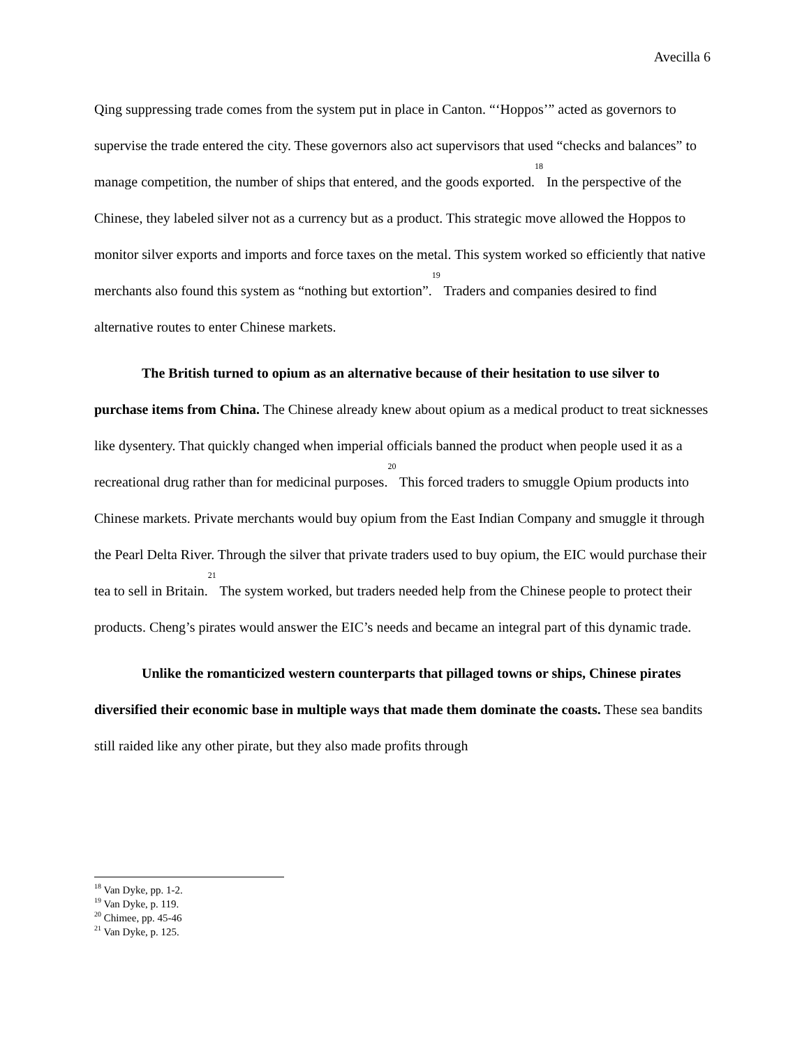Avecilla 6
Qing suppressing trade comes from the system put in place in Canton. “‘Hoppos’” acted as governors to supervise the trade entered the city. These governors also act supervisors that used “checks and balances” to manage competition, the number of ships that entered, and the goods exported.<sup>18</sup> In the perspective of the Chinese, they labeled silver not as a currency but as a product. This strategic move allowed the Hoppos to monitor silver exports and imports and force taxes on the metal. This system worked so efficiently that native merchants also found this system as “nothing but extortion”.<sup>19</sup> Traders and companies desired to find alternative routes to enter Chinese markets.
The British turned to opium as an alternative because of their hesitation to use silver to purchase items from China. The Chinese already knew about opium as a medical product to treat sicknesses like dysentery. That quickly changed when imperial officials banned the product when people used it as a recreational drug rather than for medicinal purposes.<sup>20</sup> This forced traders to smuggle Opium products into Chinese markets. Private merchants would buy opium from the East Indian Company and smuggle it through the Pearl Delta River. Through the silver that private traders used to buy opium, the EIC would purchase their tea to sell in Britain.<sup>21</sup> The system worked, but traders needed help from the Chinese people to protect their products. Cheng’s pirates would answer the EIC’s needs and became an integral part of this dynamic trade.
Unlike the romanticized western counterparts that pillaged towns or ships, Chinese pirates diversified their economic base in multiple ways that made them dominate the coasts. These sea bandits still raided like any other pirate, but they also made profits through
<sup>18</sup> Van Dyke, pp. 1-2.
<sup>19</sup> Van Dyke, p. 119.
<sup>20</sup> Chimee, pp. 45-46
<sup>21</sup> Van Dyke, p. 125.